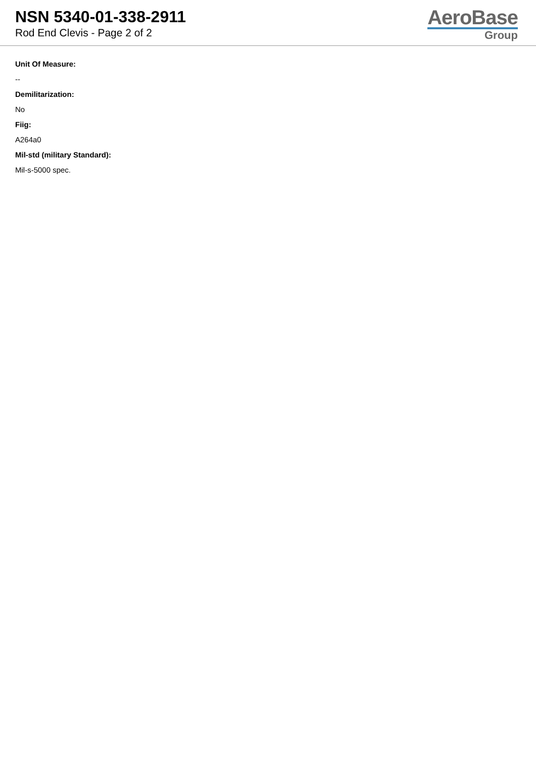NSN 5340-01-338-2911
Rod End Clevis - Page 2 of 2
AeroBase
Group
Unit Of Measure:
--
Demilitarization:
No
Fiig:
A264a0
Mil-std (military Standard):
Mil-s-5000 spec.